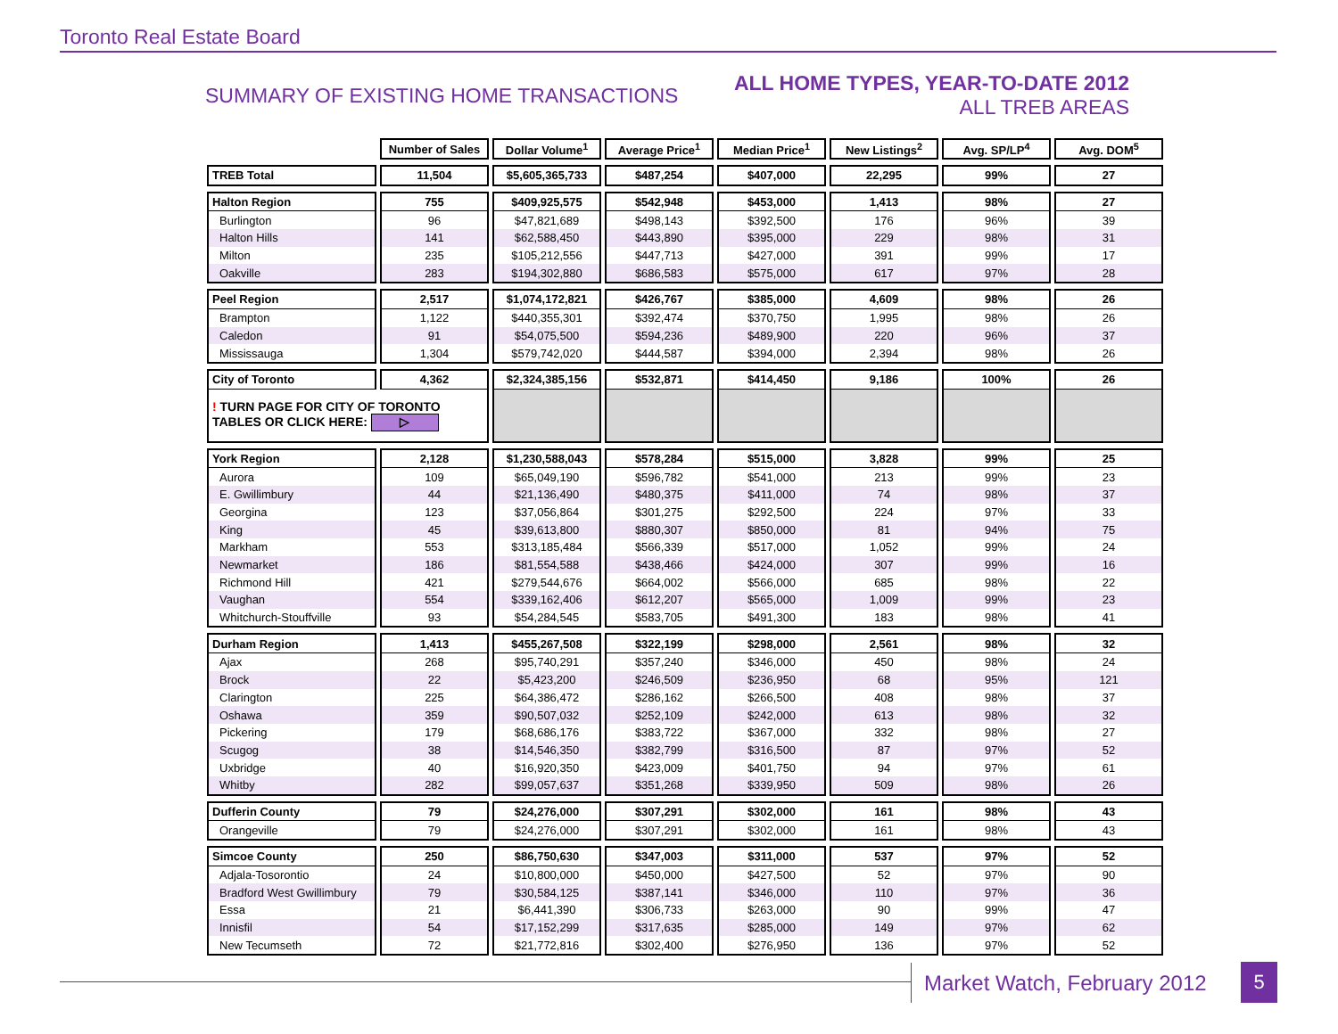Toronto Real Estate Board
SUMMARY OF EXISTING HOME TRANSACTIONS
ALL HOME TYPES, YEAR-TO-DATE 2012
ALL TREB AREAS
| | Number of Sales | Dollar Volume<sup>1</sup> | Average Price<sup>1</sup> | Median Price<sup>1</sup> | New Listings<sup>2</sup> | Avg. SP/LP<sup>4</sup> | Avg. DOM<sup>5</sup> |
| TREB Total | 11,504 | $5,605,365,733 | $487,254 | $407,000 | 22,295 | 99% | 27 |
| Halton Region | 755 | $409,925,575 | $542,948 | $453,000 | 1,413 | 98% | 27 |
| Burlington | 96 | $47,821,689 | $498,143 | $392,500 | 176 | 96% | 39 |
| Halton Hills | 141 | $62,588,450 | $443,890 | $395,000 | 229 | 98% | 31 |
| Milton | 235 | $105,212,556 | $447,713 | $427,000 | 391 | 99% | 17 |
| Oakville | 283 | $194,302,880 | $686,583 | $575,000 | 617 | 97% | 28 |
| Peel Region | 2,517 | $1,074,172,821 | $426,767 | $385,000 | 4,609 | 98% | 26 |
| Brampton | 1,122 | $440,355,301 | $392,474 | $370,750 | 1,995 | 98% | 26 |
| Caledon | 91 | $54,075,500 | $594,236 | $489,900 | 220 | 96% | 37 |
| Mississauga | 1,304 | $579,742,020 | $444,587 | $394,000 | 2,394 | 98% | 26 |
| City of Toronto | 4,362 | $2,324,385,156 | $532,871 | $414,450 | 9,186 | 100% | 26 |
| ! TURN PAGE FOR CITY OF TORONTO TABLES OR CLICK HERE: ▷ | | | | | | | |
| York Region | 2,128 | $1,230,588,043 | $578,284 | $515,000 | 3,828 | 99% | 25 |
| Aurora | 109 | $65,049,190 | $596,782 | $541,000 | 213 | 99% | 23 |
| E. Gwillimbury | 44 | $21,136,490 | $480,375 | $411,000 | 74 | 98% | 37 |
| Georgina | 123 | $37,056,864 | $301,275 | $292,500 | 224 | 97% | 33 |
| King | 45 | $39,613,800 | $880,307 | $850,000 | 81 | 94% | 75 |
| Markham | 553 | $313,185,484 | $566,339 | $517,000 | 1,052 | 99% | 24 |
| Newmarket | 186 | $81,554,588 | $438,466 | $424,000 | 307 | 99% | 16 |
| Richmond Hill | 421 | $279,544,676 | $664,002 | $566,000 | 685 | 98% | 22 |
| Vaughan | 554 | $339,162,406 | $612,207 | $565,000 | 1,009 | 99% | 23 |
| Whitchurch-Stouffville | 93 | $54,284,545 | $583,705 | $491,300 | 183 | 98% | 41 |
| Durham Region | 1,413 | $455,267,508 | $322,199 | $298,000 | 2,561 | 98% | 32 |
| Ajax | 268 | $95,740,291 | $357,240 | $346,000 | 450 | 98% | 24 |
| Brock | 22 | $5,423,200 | $246,509 | $236,950 | 68 | 95% | 121 |
| Clarington | 225 | $64,386,472 | $286,162 | $266,500 | 408 | 98% | 37 |
| Oshawa | 359 | $90,507,032 | $252,109 | $242,000 | 613 | 98% | 32 |
| Pickering | 179 | $68,686,176 | $383,722 | $367,000 | 332 | 98% | 27 |
| Scugog | 38 | $14,546,350 | $382,799 | $316,500 | 87 | 97% | 52 |
| Uxbridge | 40 | $16,920,350 | $423,009 | $401,750 | 94 | 97% | 61 |
| Whitby | 282 | $99,057,637 | $351,268 | $339,950 | 509 | 98% | 26 |
| Dufferin County | 79 | $24,276,000 | $307,291 | $302,000 | 161 | 98% | 43 |
| Orangeville | 79 | $24,276,000 | $307,291 | $302,000 | 161 | 98% | 43 |
| Simcoe County | 250 | $86,750,630 | $347,003 | $311,000 | 537 | 97% | 52 |
| Adjala-Tosorontio | 24 | $10,800,000 | $450,000 | $427,500 | 52 | 97% | 90 |
| Bradford West Gwillimbury | 79 | $30,584,125 | $387,141 | $346,000 | 110 | 97% | 36 |
| Essa | 21 | $6,441,390 | $306,733 | $263,000 | 90 | 99% | 47 |
| Innisfil | 54 | $17,152,299 | $317,635 | $285,000 | 149 | 97% | 62 |
| New Tecumseth | 72 | $21,772,816 | $302,400 | $276,950 | 136 | 97% | 52 |
Market Watch, February 2012 5